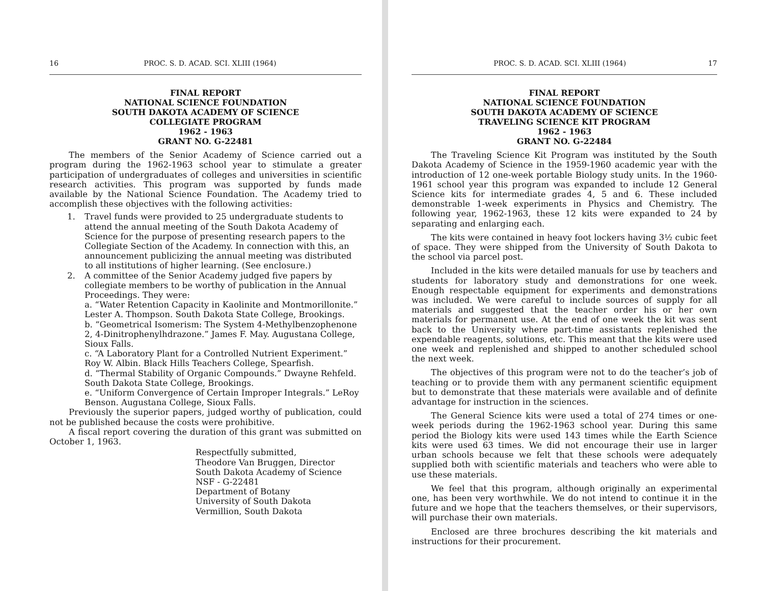16 PROC. S. D. ACAD. SCI. XLIII (1964)
FINAL REPORT
NATIONAL SCIENCE FOUNDATION
SOUTH DAKOTA ACADEMY OF SCIENCE
COLLEGIATE PROGRAM
1962 - 1963
GRANT NO. G-22481
The members of the Senior Academy of Science carried out a program during the 1962-1963 school year to stimulate a greater participation of undergraduates of colleges and universities in scientific research activities. This program was supported by funds made available by the National Science Foundation. The Academy tried to accomplish these objectives with the following activities:
1. Travel funds were provided to 25 undergraduate students to attend the annual meeting of the South Dakota Academy of Science for the purpose of presenting research papers to the Collegiate Section of the Academy. In connection with this, an announcement publicizing the annual meeting was distributed to all institutions of higher learning. (See enclosure.)
2. A committee of the Senior Academy judged five papers by collegiate members to be worthy of publication in the Annual Proceedings. They were:
a. “Water Retention Capacity in Kaolinite and Montmorillonite.” Lester A. Thompson. South Dakota State College, Brookings.
b. “Geometrical Isomerism: The System 4-Methylbenzophenone 2, 4-Dinitrophenylhdrazone.” James F. May. Augustana College, Sioux Falls.
c. “A Laboratory Plant for a Controlled Nutrient Experiment.” Roy W. Albin. Black Hills Teachers College, Spearfish.
d. “Thermal Stability of Organic Compounds.” Dwayne Rehfeld. South Dakota State College, Brookings.
e. “Uniform Convergence of Certain Improper Integrals.” LeRoy Benson. Augustana College, Sioux Falls.
Previously the superior papers, judged worthy of publication, could not be published because the costs were prohibitive.
A fiscal report covering the duration of this grant was submitted on October 1, 1963.
Respectfully submitted,
Theodore Van Bruggen, Director
South Dakota Academy of Science
NSF - G-22481
Department of Botany
University of South Dakota
Vermillion, South Dakota
PROC. S. D. ACAD. SCI. XLIII (1964) 17
FINAL REPORT
NATIONAL SCIENCE FOUNDATION
SOUTH DAKOTA ACADEMY OF SCIENCE
TRAVELING SCIENCE KIT PROGRAM
1962 - 1963
GRANT NO. G-22484
The Traveling Science Kit Program was instituted by the South Dakota Academy of Science in the 1959-1960 academic year with the introduction of 12 one-week portable Biology study units. In the 1960-1961 school year this program was expanded to include 12 General Science kits for intermediate grades 4, 5 and 6. These included demonstrable 1-week experiments in Physics and Chemistry. The following year, 1962-1963, these 12 kits were expanded to 24 by separating and enlarging each.
The kits were contained in heavy foot lockers having 3½ cubic feet of space. They were shipped from the University of South Dakota to the school via parcel post.
Included in the kits were detailed manuals for use by teachers and students for laboratory study and demonstrations for one week. Enough respectable equipment for experiments and demonstrations was included. We were careful to include sources of supply for all materials and suggested that the teacher order his or her own materials for permanent use. At the end of one week the kit was sent back to the University where part-time assistants replenished the expendable reagents, solutions, etc. This meant that the kits were used one week and replenished and shipped to another scheduled school the next week.
The objectives of this program were not to do the teacher’s job of teaching or to provide them with any permanent scientific equipment but to demonstrate that these materials were available and of definite advantage for instruction in the sciences.
The General Science kits were used a total of 274 times or one-week periods during the 1962-1963 school year. During this same period the Biology kits were used 143 times while the Earth Science kits were used 63 times. We did not encourage their use in larger urban schools because we felt that these schools were adequately supplied both with scientific materials and teachers who were able to use these materials.
We feel that this program, although originally an experimental one, has been very worthwhile. We do not intend to continue it in the future and we hope that the teachers themselves, or their supervisors, will purchase their own materials.
Enclosed are three brochures describing the kit materials and instructions for their procurement.